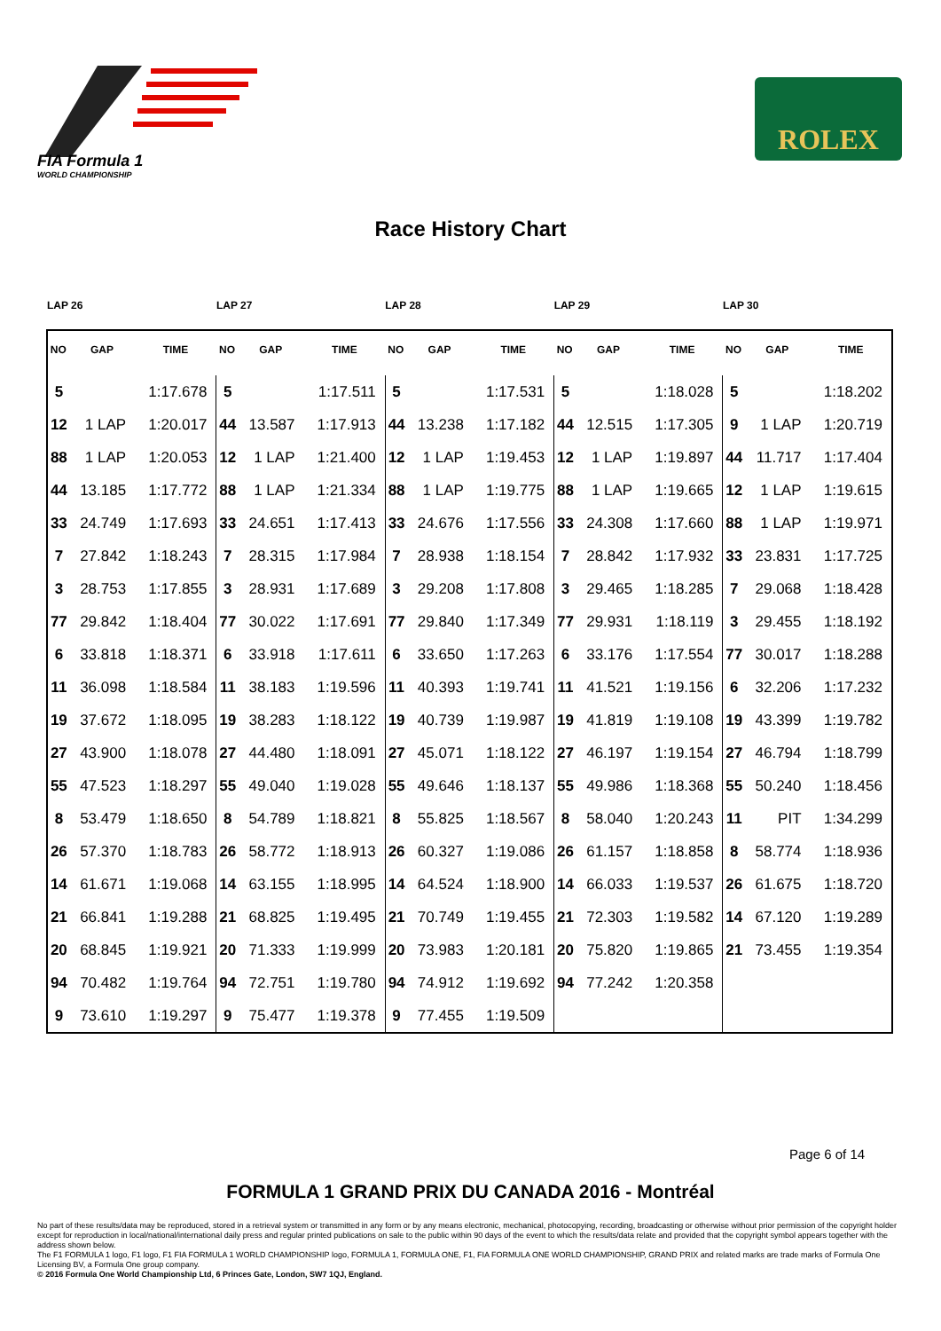FIA Formula 1
WORLD CHAMPIONSHIP
ROLEX
Race History Chart
| LAP 26 | | | LAP 27 | | | LAP 28 | | | LAP 29 | | | LAP 30 | | |
| NO | GAP | TIME | NO | GAP | TIME | NO | GAP | TIME | NO | GAP | TIME | NO | GAP | TIME |
| 5 | | 1:17.678 | 5 | | 1:17.511 | 5 | | 1:17.531 | 5 | | 1:18.028 | 5 | | 1:18.202 |
| 12 | 1 LAP | 1:20.017 | 44 | 13.587 | 1:17.913 | 44 | 13.238 | 1:17.182 | 44 | 12.515 | 1:17.305 | 9 | 1 LAP | 1:20.719 |
| 88 | 1 LAP | 1:20.053 | 12 | 1 LAP | 1:21.400 | 12 | 1 LAP | 1:19.453 | 12 | 1 LAP | 1:19.897 | 44 | 11.717 | 1:17.404 |
| 44 | 13.185 | 1:17.772 | 88 | 1 LAP | 1:21.334 | 88 | 1 LAP | 1:19.775 | 88 | 1 LAP | 1:19.665 | 12 | 1 LAP | 1:19.615 |
| 33 | 24.749 | 1:17.693 | 33 | 24.651 | 1:17.413 | 33 | 24.676 | 1:17.556 | 33 | 24.308 | 1:17.660 | 88 | 1 LAP | 1:19.971 |
| 7 | 27.842 | 1:18.243 | 7 | 28.315 | 1:17.984 | 7 | 28.938 | 1:18.154 | 7 | 28.842 | 1:17.932 | 33 | 23.831 | 1:17.725 |
| 3 | 28.753 | 1:17.855 | 3 | 28.931 | 1:17.689 | 3 | 29.208 | 1:17.808 | 3 | 29.465 | 1:18.285 | 7 | 29.068 | 1:18.428 |
| 77 | 29.842 | 1:18.404 | 77 | 30.022 | 1:17.691 | 77 | 29.840 | 1:17.349 | 77 | 29.931 | 1:18.119 | 3 | 29.455 | 1:18.192 |
| 6 | 33.818 | 1:18.371 | 6 | 33.918 | 1:17.611 | 6 | 33.650 | 1:17.263 | 6 | 33.176 | 1:17.554 | 77 | 30.017 | 1:18.288 |
| 11 | 36.098 | 1:18.584 | 11 | 38.183 | 1:19.596 | 11 | 40.393 | 1:19.741 | 11 | 41.521 | 1:19.156 | 6 | 32.206 | 1:17.232 |
| 19 | 37.672 | 1:18.095 | 19 | 38.283 | 1:18.122 | 19 | 40.739 | 1:19.987 | 19 | 41.819 | 1:19.108 | 19 | 43.399 | 1:19.782 |
| 27 | 43.900 | 1:18.078 | 27 | 44.480 | 1:18.091 | 27 | 45.071 | 1:18.122 | 27 | 46.197 | 1:19.154 | 27 | 46.794 | 1:18.799 |
| 55 | 47.523 | 1:18.297 | 55 | 49.040 | 1:19.028 | 55 | 49.646 | 1:18.137 | 55 | 49.986 | 1:18.368 | 55 | 50.240 | 1:18.456 |
| 8 | 53.479 | 1:18.650 | 8 | 54.789 | 1:18.821 | 8 | 55.825 | 1:18.567 | 8 | 58.040 | 1:20.243 | 11 | PIT | 1:34.299 |
| 26 | 57.370 | 1:18.783 | 26 | 58.772 | 1:18.913 | 26 | 60.327 | 1:19.086 | 26 | 61.157 | 1:18.858 | 8 | 58.774 | 1:18.936 |
| 14 | 61.671 | 1:19.068 | 14 | 63.155 | 1:18.995 | 14 | 64.524 | 1:18.900 | 14 | 66.033 | 1:19.537 | 26 | 61.675 | 1:18.720 |
| 21 | 66.841 | 1:19.288 | 21 | 68.825 | 1:19.495 | 21 | 70.749 | 1:19.455 | 21 | 72.303 | 1:19.582 | 14 | 67.120 | 1:19.289 |
| 20 | 68.845 | 1:19.921 | 20 | 71.333 | 1:19.999 | 20 | 73.983 | 1:20.181 | 20 | 75.820 | 1:19.865 | 21 | 73.455 | 1:19.354 |
| 94 | 70.482 | 1:19.764 | 94 | 72.751 | 1:19.780 | 94 | 74.912 | 1:19.692 | 94 | 77.242 | 1:20.358 | | | |
| 9 | 73.610 | 1:19.297 | 9 | 75.477 | 1:19.378 | 9 | 77.455 | 1:19.509 | | | | | | |
Page 6 of 14
FORMULA 1 GRAND PRIX DU CANADA 2016 - Montréal
No part of these results/data may be reproduced, stored in a retrieval system or transmitted in any form or by any means electronic, mechanical, photocopying, recording, broadcasting or otherwise without prior permission of the copyright holder except for reproduction in local/national/international daily press and regular printed publications on sale to the public within 90 days of the event to which the results/data relate and provided that the copyright symbol appears together with the address shown below.
The F1 FORMULA 1 logo, F1 logo, F1 FIA FORMULA 1 WORLD CHAMPIONSHIP logo, FORMULA 1, FORMULA ONE, F1, FIA FORMULA ONE WORLD CHAMPIONSHIP, GRAND PRIX and related marks are trade marks of Formula One Licensing BV, a Formula One group company.
© 2016 Formula One World Championship Ltd, 6 Princes Gate, London, SW7 1QJ, England.